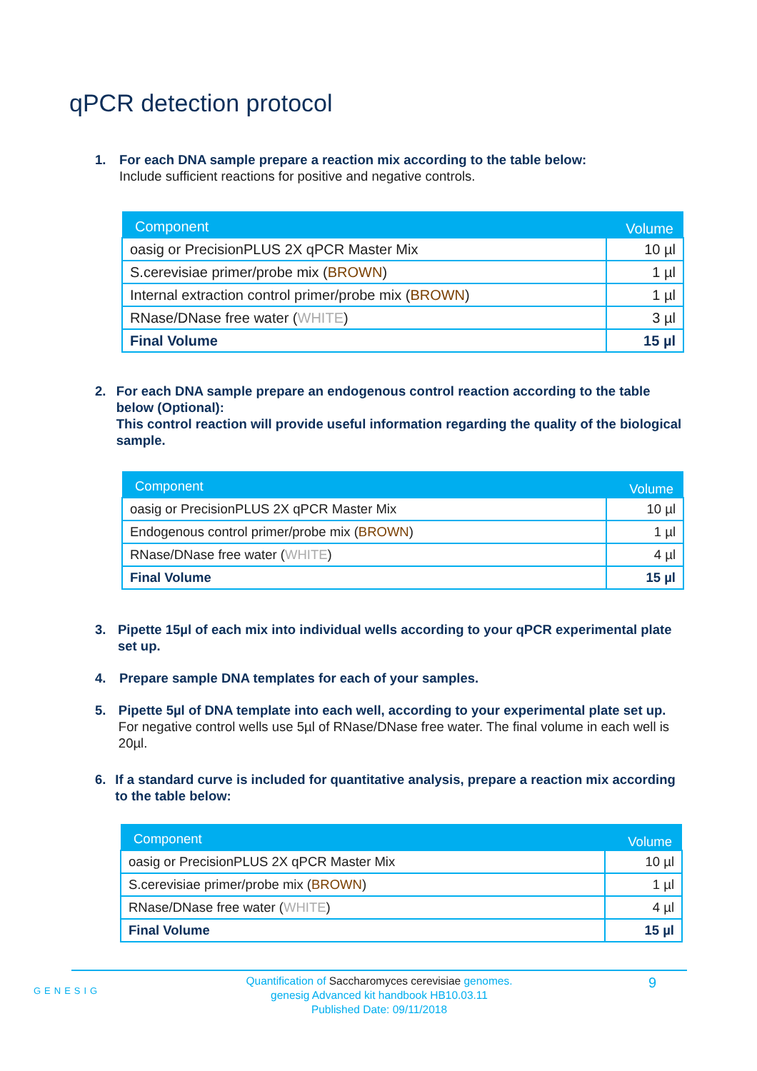qPCR detection protocol
1. For each DNA sample prepare a reaction mix according to the table below:
Include sufficient reactions for positive and negative controls.
| Component | Volume |
| --- | --- |
| oasig or PrecisionPLUS 2X qPCR Master Mix | 10 µl |
| S.cerevisiae primer/probe mix ( BROWN ) | 1 µl |
| Internal extraction control primer/probe mix ( BROWN ) | 1 µl |
| RNase/DNase free water ( WHITE ) | 3 µl |
| Final Volume | 15 µl |
2. For each DNA sample prepare an endogenous control reaction according to the table below (Optional):
This control reaction will provide useful information regarding the quality of the biological sample.
| Component | Volume |
| --- | --- |
| oasig or PrecisionPLUS 2X qPCR Master Mix | 10 µl |
| Endogenous control primer/probe mix ( BROWN ) | 1 µl |
| RNase/DNase free water ( WHITE ) | 4 µl |
| Final Volume | 15 µl |
3. Pipette 15µl of each mix into individual wells according to your qPCR experimental plate set up.
4. Prepare sample DNA templates for each of your samples.
5. Pipette 5µl of DNA template into each well, according to your experimental plate set up.
For negative control wells use 5µl of RNase/DNase free water. The final volume in each well is 20µl.
6. If a standard curve is included for quantitative analysis, prepare a reaction mix according to the table below:
| Component | Volume |
| --- | --- |
| oasig or PrecisionPLUS 2X qPCR Master Mix | 10 µl |
| S.cerevisiae primer/probe mix ( BROWN ) | 1 µl |
| RNase/DNase free water ( WHITE ) | 4 µl |
| Final Volume | 15 µl |
GENESIG
Quantification of Saccharomyces cerevisiae genomes.
genesig Advanced kit handbook HB10.03.11
Published Date: 09/11/2018
9